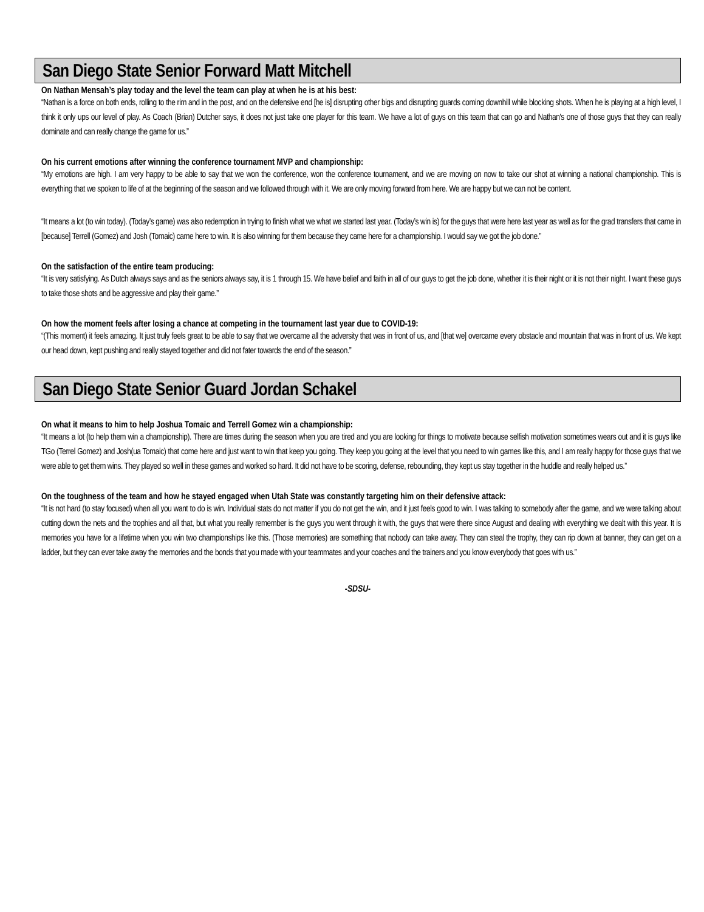San Diego State Senior Forward Matt Mitchell
On Nathan Mensah’s play today and the level the team can play at when he is at his best:
“Nathan is a force on both ends, rolling to the rim and in the post, and on the defensive end [he is] disrupting other bigs and disrupting guards coming downhill while blocking shots. When he is playing at a high level, I think it only ups our level of play. As Coach (Brian) Dutcher says, it does not just take one player for this team. We have a lot of guys on this team that can go and Nathan's one of those guys that they can really dominate and can really change the game for us.”
On his current emotions after winning the conference tournament MVP and championship:
“My emotions are high. I am very happy to be able to say that we won the conference, won the conference tournament, and we are moving on now to take our shot at winning a national championship. This is everything that we spoken to life of at the beginning of the season and we followed through with it. We are only moving forward from here. We are happy but we can not be content.
“It means a lot (to win today). (Today’s game) was also redemption in trying to finish what we what we started last year. (Today’s win is) for the guys that were here last year as well as for the grad transfers that came in [because] Terrell (Gomez) and Josh (Tomaic) came here to win. It is also winning for them because they came here for a championship. I would say we got the job done.”
On the satisfaction of the entire team producing:
“It is very satisfying. As Dutch always says and as the seniors always say, it is 1 through 15. We have belief and faith in all of our guys to get the job done, whether it is their night or it is not their night. I want these guys to take those shots and be aggressive and play their game.”
On how the moment feels after losing a chance at competing in the tournament last year due to COVID-19:
“(This moment) it feels amazing. It just truly feels great to be able to say that we overcame all the adversity that was in front of us, and [that we] overcame every obstacle and mountain that was in front of us. We kept our head down, kept pushing and really stayed together and did not fater towards the end of the season.”
San Diego State Senior Guard Jordan Schakel
On what it means to him to help Joshua Tomaic and Terrell Gomez win a championship:
“It means a lot (to help them win a championship). There are times during the season when you are tired and you are looking for things to motivate because selfish motivation sometimes wears out and it is guys like TGo (Terrel Gomez) and Josh(ua Tomaic) that come here and just want to win that keep you going. They keep you going at the level that you need to win games like this, and I am really happy for those guys that we were able to get them wins. They played so well in these games and worked so hard. It did not have to be scoring, defense, rebounding, they kept us stay together in the huddle and really helped us.”
On the toughness of the team and how he stayed engaged when Utah State was constantly targeting him on their defensive attack:
“It is not hard (to stay focused) when all you want to do is win. Individual stats do not matter if you do not get the win, and it just feels good to win. I was talking to somebody after the game, and we were talking about cutting down the nets and the trophies and all that, but what you really remember is the guys you went through it with, the guys that were there since August and dealing with everything we dealt with this year. It is memories you have for a lifetime when you win two championships like this. (Those memories) are something that nobody can take away. They can steal the trophy, they can rip down at banner, they can get on a ladder, but they can ever take away the memories and the bonds that you made with your teammates and your coaches and the trainers and you know everybody that goes with us.”
-SDSU-